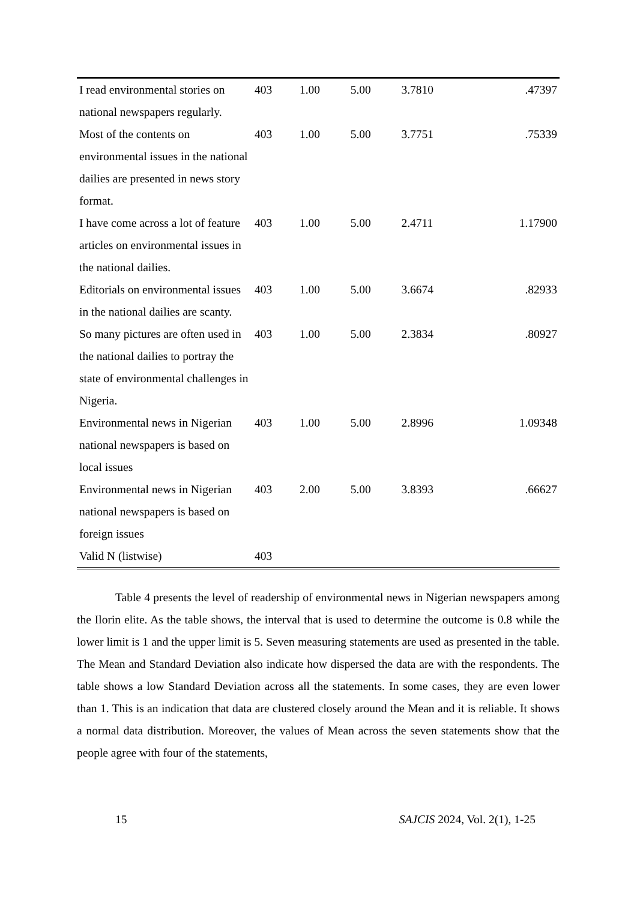| I read environmental stories on national newspapers regularly. | 403 | 1.00 | 5.00 | 3.7810 | .47397 |
| Most of the contents on environmental issues in the national dailies are presented in news story format. | 403 | 1.00 | 5.00 | 3.7751 | .75339 |
| I have come across a lot of feature articles on environmental issues in the national dailies. | 403 | 1.00 | 5.00 | 2.4711 | 1.17900 |
| Editorials on environmental issues in the national dailies are scanty. | 403 | 1.00 | 5.00 | 3.6674 | .82933 |
| So many pictures are often used in the national dailies to portray the state of environmental challenges in Nigeria. | 403 | 1.00 | 5.00 | 2.3834 | .80927 |
| Environmental news in Nigerian national newspapers is based on local issues | 403 | 1.00 | 5.00 | 2.8996 | 1.09348 |
| Environmental news in Nigerian national newspapers is based on foreign issues | 403 | 2.00 | 5.00 | 3.8393 | .66627 |
| Valid N (listwise) | 403 | | | | |
Table 4 presents the level of readership of environmental news in Nigerian newspapers among the Ilorin elite. As the table shows, the interval that is used to determine the outcome is 0.8 while the lower limit is 1 and the upper limit is 5. Seven measuring statements are used as presented in the table. The Mean and Standard Deviation also indicate how dispersed the data are with the respondents. The table shows a low Standard Deviation across all the statements. In some cases, they are even lower than 1. This is an indication that data are clustered closely around the Mean and it is reliable. It shows a normal data distribution. Moreover, the values of Mean across the seven statements show that the people agree with four of the statements,
15 SAJCIS 2024, Vol. 2(1), 1-25